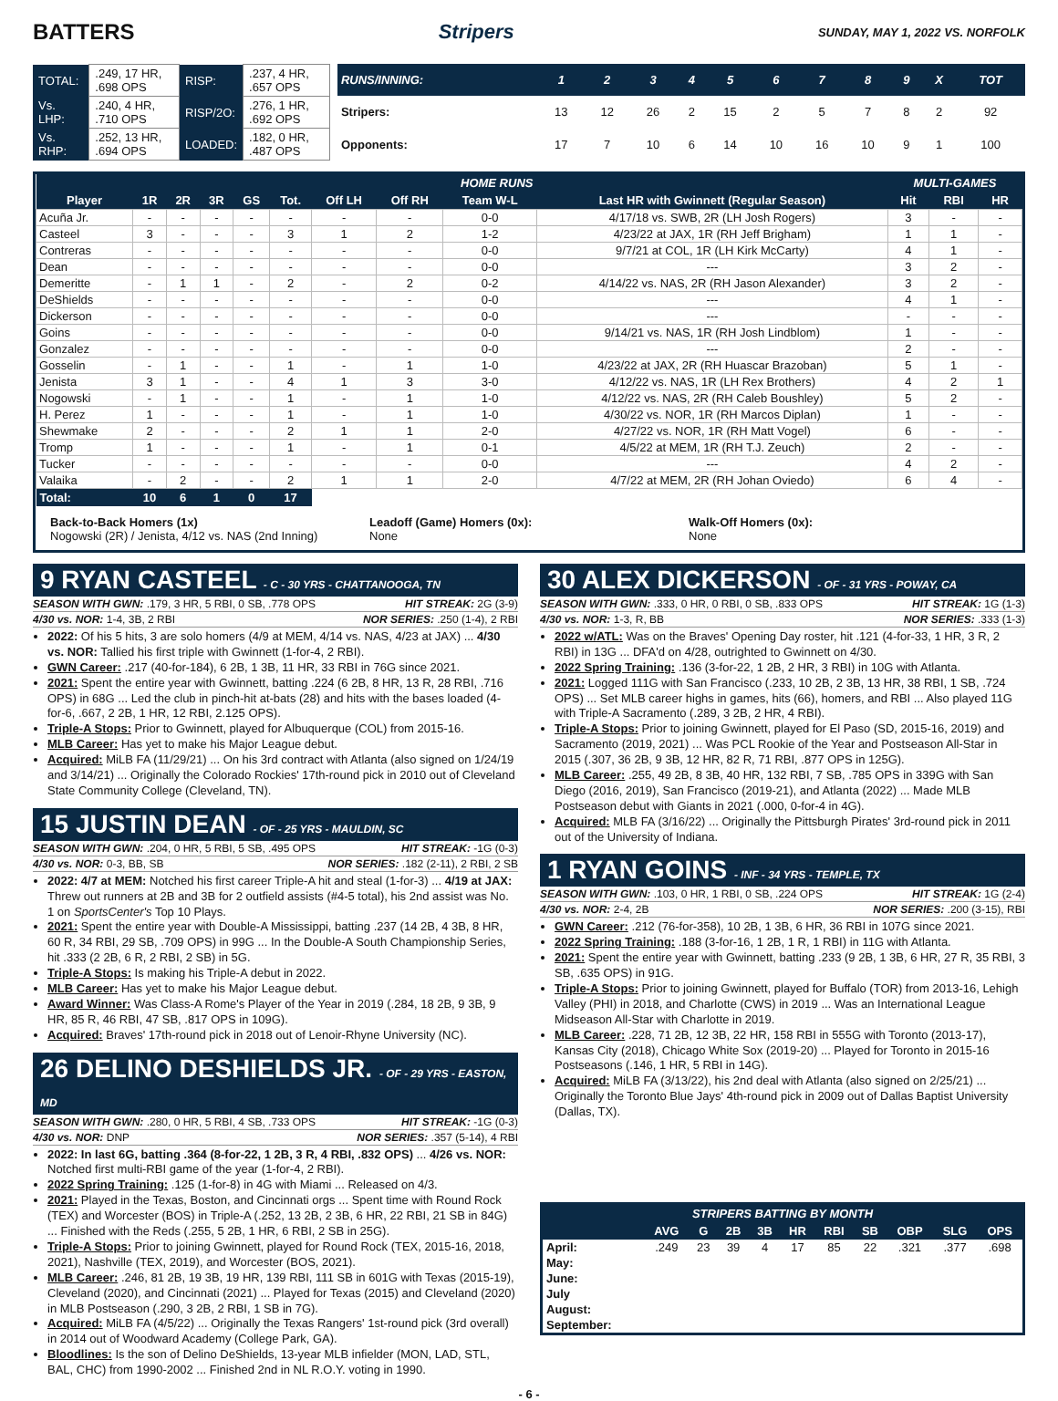BATTERS Stripers SUNDAY, MAY 1, 2022 VS. NORFOLK
| TOTAL: | .249, 17 HR, .698 OPS | RISP: | .237, 4 HR, .657 OPS |
| Vs. LHP: | .240, 4 HR, .710 OPS | RISP/2O: | .276, 1 HR, .692 OPS |
| Vs. RHP: | .252, 13 HR, .694 OPS | LOADED: | .182, 0 HR, .487 OPS |
| RUNS/INNING: | 1 | 2 | 3 | 4 | 5 | 6 | 7 | 8 | 9 | X | TOT |
| --- | --- | --- | --- | --- | --- | --- | --- | --- | --- | --- | --- |
| Stripers: | 13 | 12 | 26 | 2 | 15 | 2 | 5 | 7 | 8 | 2 | 92 |
| Opponents: | 17 | 7 | 10 | 6 | 14 | 10 | 16 | 10 | 9 | 1 | 100 |
| HOME RUNS | | | | | | | | | | MULTI-GAMES | | |
| --- | --- | --- | --- | --- | --- | --- | --- | --- | --- | --- | --- | --- |
| Player | 1R | 2R | 3R | GS | Tot. | Off LH | Off RH | Team W-L | Last HR with Gwinnett (Regular Season) | Hit | RBI | HR |
| Acuña Jr. | - | - | - | - | - | - | - | 0-0 | 4/17/18 vs. SWB, 2R (LH Josh Rogers) | 3 | - | - |
| Casteel | 3 | - | - | - | 3 | 1 | 2 | 1-2 | 4/23/22 at JAX, 1R (RH Jeff Brigham) | 1 | 1 | - |
| Contreras | - | - | - | - | - | - | - | 0-0 | 9/7/21 at COL, 1R (LH Kirk McCarty) | 4 | 1 | - |
| Dean | - | - | - | - | - | - | - | 0-0 | --- | 3 | 2 | - |
| Demeritte | - | 1 | 1 | - | 2 | - | 2 | 0-2 | 4/14/22 vs. NAS, 2R (RH Jason Alexander) | 3 | 2 | - |
| DeShields | - | - | - | - | - | - | - | 0-0 | --- | 4 | 1 | - |
| Dickerson | - | - | - | - | - | - | - | 0-0 | --- | - | - | - |
| Goins | - | - | - | - | - | - | - | 0-0 | 9/14/21 vs. NAS, 1R (RH Josh Lindblom) | 1 | - | - |
| Gonzalez | - | - | - | - | - | - | - | 0-0 | --- | 2 | - | - |
| Gosselin | - | 1 | - | - | 1 | - | 1 | 1-0 | 4/23/22 at JAX, 2R (RH Huascar Brazoban) | 5 | 1 | - |
| Jenista | 3 | 1 | - | - | 4 | 1 | 3 | 3-0 | 4/12/22 vs. NAS, 1R (LH Rex Brothers) | 4 | 2 | 1 |
| Nogowski | - | 1 | - | - | 1 | - | 1 | 1-0 | 4/12/22 vs. NAS, 2R (RH Caleb Boushley) | 5 | 2 | - |
| H. Perez | 1 | - | - | - | 1 | - | 1 | 1-0 | 4/30/22 vs. NOR, 1R (RH Marcos Diplan) | 1 | - | - |
| Shewmake | 2 | - | - | - | 2 | 1 | 1 | 2-0 | 4/27/22 vs. NOR, 1R (RH Matt Vogel) | 6 | - | - |
| Tromp | 1 | - | - | - | 1 | - | 1 | 0-1 | 4/5/22 at MEM, 1R (RH T.J. Zeuch) | 2 | - | - |
| Tucker | - | - | - | - | - | - | - | 0-0 | --- | 4 | 2 | - |
| Valaika | - | 2 | - | - | 2 | 1 | 1 | 2-0 | 4/7/22 at MEM, 2R (RH Johan Oviedo) | 6 | 4 | - |
| Total: | 10 | 6 | 1 | 0 | 17 | | | | | | | |
Back-to-Back Homers (1x)
Nogowski (2R) / Jenista, 4/12 vs. NAS (2nd Inning)
Leadoff (Game) Homers (0x):
None
Walk-Off Homers (0x):
None
9 RYAN CASTEEL - C - 30 YRS - CHATTANOOGA, TN
SEASON WITH GWN: .179, 3 HR, 5 RBI, 0 SB, .778 OPS HIT STREAK: 2G (3-9)
4/30 vs. NOR: 1-4, 3B, 2 RBI NOR SERIES: .250 (1-4), 2 RBI
2022: Of his 5 hits, 3 are solo homers (4/9 at MEM, 4/14 vs. NAS, 4/23 at JAX) ... 4/30 vs. NOR: Tallied his first triple with Gwinnett (1-for-4, 2 RBI).
GWN Career: .217 (40-for-184), 6 2B, 1 3B, 11 HR, 33 RBI in 76G since 2021.
2021: Spent the entire year with Gwinnett, batting .224 (6 2B, 8 HR, 13 R, 28 RBI, .716 OPS) in 68G ... Led the club in pinch-hit at-bats (28) and hits with the bases loaded (4-for-6, .667, 2 2B, 1 HR, 12 RBI, 2.125 OPS).
Triple-A Stops: Prior to Gwinnett, played for Albuquerque (COL) from 2015-16.
MLB Career: Has yet to make his Major League debut.
Acquired: MiLB FA (11/29/21) ... On his 3rd contract with Atlanta (also signed on 1/24/19 and 3/14/21) ... Originally the Colorado Rockies' 17th-round pick in 2010 out of Cleveland State Community College (Cleveland, TN).
15 JUSTIN DEAN - OF - 25 YRS - MAULDIN, SC
SEASON WITH GWN: .204, 0 HR, 5 RBI, 5 SB, .495 OPS HIT STREAK: -1G (0-3)
4/30 vs. NOR: 0-3, BB, SB NOR SERIES: .182 (2-11), 2 RBI, 2 SB
2022: 4/7 at MEM: Notched his first career Triple-A hit and steal (1-for-3) ... 4/19 at JAX: Threw out runners at 2B and 3B for 2 outfield assists (#4-5 total), his 2nd assist was No. 1 on SportsCenter's Top 10 Plays.
2021: Spent the entire year with Double-A Mississippi, batting .237 (14 2B, 4 3B, 8 HR, 60 R, 34 RBI, 29 SB, .709 OPS) in 99G ... In the Double-A South Championship Series, hit .333 (2 2B, 6 R, 2 RBI, 2 SB) in 5G.
Triple-A Stops: Is making his Triple-A debut in 2022.
MLB Career: Has yet to make his Major League debut.
Award Winner: Was Class-A Rome's Player of the Year in 2019 (.284, 18 2B, 9 3B, 9 HR, 85 R, 46 RBI, 47 SB, .817 OPS in 109G).
Acquired: Braves' 17th-round pick in 2018 out of Lenoir-Rhyne University (NC).
26 DELINO DESHIELDS JR. - OF - 29 YRS - EASTON, MD
SEASON WITH GWN: .280, 0 HR, 5 RBI, 4 SB, .733 OPS HIT STREAK: -1G (0-3)
4/30 vs. NOR: DNP NOR SERIES: .357 (5-14), 4 RBI
2022: In last 6G, batting .364 (8-for-22, 1 2B, 3 R, 4 RBI, .832 OPS) ... 4/26 vs. NOR: Notched first multi-RBI game of the year (1-for-4, 2 RBI).
2022 Spring Training: .125 (1-for-8) in 4G with Miami ... Released on 4/3.
2021: Played in the Texas, Boston, and Cincinnati orgs ... Spent time with Round Rock (TEX) and Worcester (BOS) in Triple-A (.252, 13 2B, 2 3B, 6 HR, 22 RBI, 21 SB in 84G) ... Finished with the Reds (.255, 5 2B, 1 HR, 6 RBI, 2 SB in 25G).
Triple-A Stops: Prior to joining Gwinnett, played for Round Rock (TEX, 2015-16, 2018, 2021), Nashville (TEX, 2019), and Worcester (BOS, 2021).
MLB Career: .246, 81 2B, 19 3B, 19 HR, 139 RBI, 111 SB in 601G with Texas (2015-19), Cleveland (2020), and Cincinnati (2021) ... Played for Texas (2015) and Cleveland (2020) in MLB Postseason (.290, 3 2B, 2 RBI, 1 SB in 7G).
Acquired: MiLB FA (4/5/22) ... Originally the Texas Rangers' 1st-round pick (3rd overall) in 2014 out of Woodward Academy (College Park, GA).
Bloodlines: Is the son of Delino DeShields, 13-year MLB infielder (MON, LAD, STL, BAL, CHC) from 1990-2002 ... Finished 2nd in NL R.O.Y. voting in 1990.
30 ALEX DICKERSON - OF - 31 YRS - POWAY, CA
SEASON WITH GWN: .333, 0 HR, 0 RBI, 0 SB, .833 OPS HIT STREAK: 1G (1-3)
4/30 vs. NOR: 1-3, R, BB NOR SERIES: .333 (1-3)
2022 w/ATL: Was on the Braves' Opening Day roster, hit .121 (4-for-33, 1 HR, 3 R, 2 RBI) in 13G ... DFA'd on 4/28, outrighted to Gwinnett on 4/30.
2022 Spring Training: .136 (3-for-22, 1 2B, 2 HR, 3 RBI) in 10G with Atlanta.
2021: Logged 111G with San Francisco (.233, 10 2B, 2 3B, 13 HR, 38 RBI, 1 SB, .724 OPS) ... Set MLB career highs in games, hits (66), homers, and RBI ... Also played 11G with Triple-A Sacramento (.289, 3 2B, 2 HR, 4 RBI).
Triple-A Stops: Prior to joining Gwinnett, played for El Paso (SD, 2015-16, 2019) and Sacramento (2019, 2021) ... Was PCL Rookie of the Year and Postseason All-Star in 2015 (.307, 36 2B, 9 3B, 12 HR, 82 R, 71 RBI, .877 OPS in 125G).
MLB Career: .255, 49 2B, 8 3B, 40 HR, 132 RBI, 7 SB, .785 OPS in 339G with San Diego (2016, 2019), San Francisco (2019-21), and Atlanta (2022) ... Made MLB Postseason debut with Giants in 2021 (.000, 0-for-4 in 4G).
Acquired: MLB FA (3/16/22) ... Originally the Pittsburgh Pirates' 3rd-round pick in 2011 out of the University of Indiana.
1 RYAN GOINS - INF - 34 YRS - TEMPLE, TX
SEASON WITH GWN: .103, 0 HR, 1 RBI, 0 SB, .224 OPS HIT STREAK: 1G (2-4)
4/30 vs. NOR: 2-4, 2B NOR SERIES: .200 (3-15), RBI
GWN Career: .212 (76-for-358), 10 2B, 1 3B, 6 HR, 36 RBI in 107G since 2021.
2022 Spring Training: .188 (3-for-16, 1 2B, 1 R, 1 RBI) in 11G with Atlanta.
2021: Spent the entire year with Gwinnett, batting .233 (9 2B, 1 3B, 6 HR, 27 R, 35 RBI, 3 SB, .635 OPS) in 91G.
Triple-A Stops: Prior to joining Gwinnett, played for Buffalo (TOR) from 2013-16, Lehigh Valley (PHI) in 2018, and Charlotte (CWS) in 2019 ... Was an International League Midseason All-Star with Charlotte in 2019.
MLB Career: .228, 71 2B, 12 3B, 22 HR, 158 RBI in 555G with Toronto (2013-17), Kansas City (2018), Chicago White Sox (2019-20) ... Played for Toronto in 2015-16 Postseasons (.146, 1 HR, 5 RBI in 14G).
Acquired: MiLB FA (3/13/22), his 2nd deal with Atlanta (also signed on 2/25/21) ... Originally the Toronto Blue Jays' 4th-round pick in 2009 out of Dallas Baptist University (Dallas, TX).
| STRIPERS BATTING BY MONTH | | | | | | | | | | |
| --- | --- | --- | --- | --- | --- | --- | --- | --- | --- | --- |
| | AVG | G | 2B | 3B | HR | RBI | SB | OBP | SLG | OPS |
| April: | .249 | 23 | 39 | 4 | 17 | 85 | 22 | .321 | .377 | .698 |
| May: | | | | | | | | | | |
| June: | | | | | | | | | | |
| July | | | | | | | | | | |
| August: | | | | | | | | | | |
| September: | | | | | | | | | | |
- 6 -